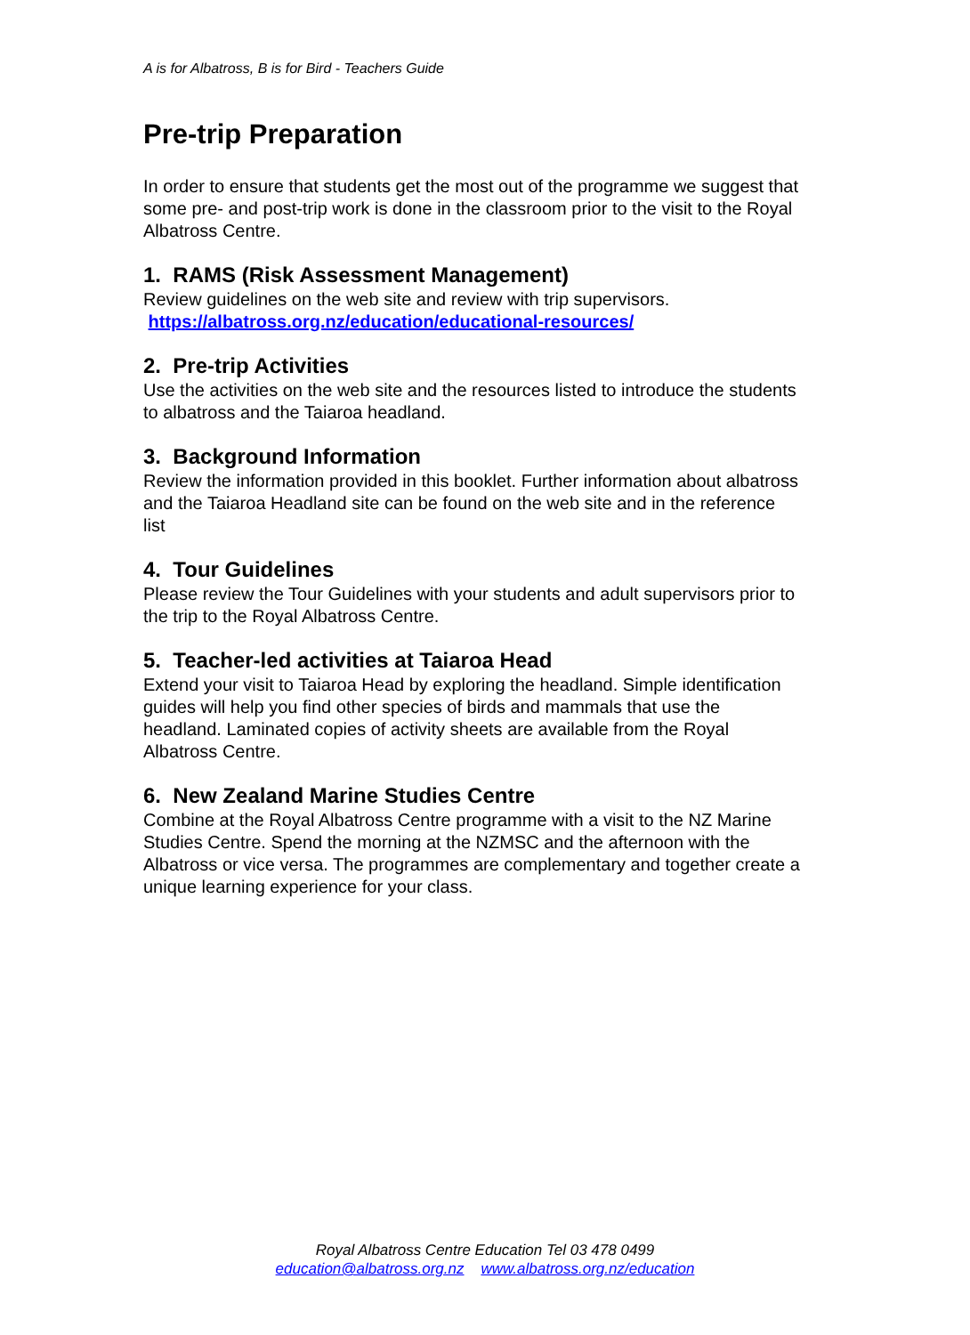A is for Albatross, B is for Bird - Teachers Guide
Pre-trip Preparation
In order to ensure that students get the most out of the programme we suggest that some pre- and post-trip work is done in the classroom prior to the visit to the Royal Albatross Centre.
1. RAMS (Risk Assessment Management)
Review guidelines on the web site and review with trip supervisors.
https://albatross.org.nz/education/educational-resources/
2. Pre-trip Activities
Use the activities on the web site and the resources listed to introduce the students to albatross and the Taiaroa headland.
3. Background Information
Review the information provided in this booklet. Further information about albatross and the Taiaroa Headland site can be found on the web site and in the reference list
4. Tour Guidelines
Please review the Tour Guidelines with your students and adult supervisors prior to the trip to the Royal Albatross Centre.
5. Teacher-led activities at Taiaroa Head
Extend your visit to Taiaroa Head by exploring the headland. Simple identification guides will help you find other species of birds and mammals that use the headland. Laminated copies of activity sheets are available from the Royal Albatross Centre.
6. New Zealand Marine Studies Centre
Combine at the Royal Albatross Centre programme with a visit to the NZ Marine Studies Centre. Spend the morning at the NZMSC and the afternoon with the Albatross or vice versa. The programmes are complementary and together create a unique learning experience for your class.
Royal Albatross Centre Education Tel 03 478 0499
education@albatross.org.nz www.albatross.org.nz/education